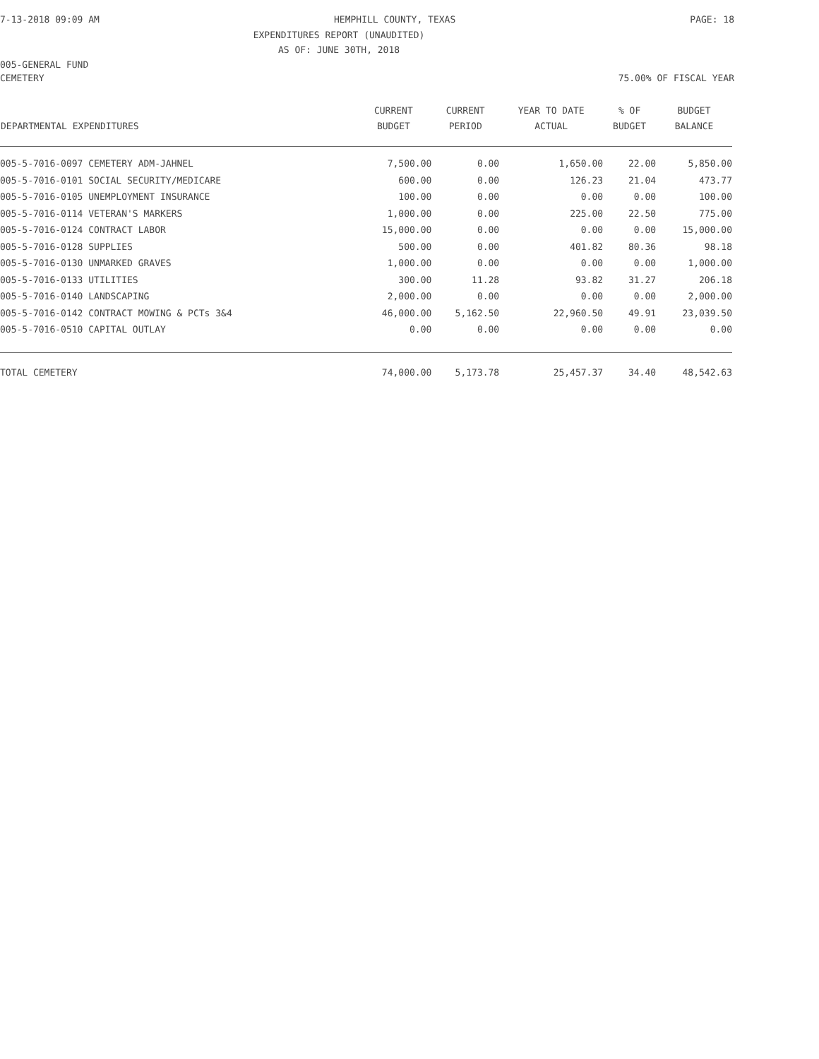7-13-2018 09:09 AM HEMPHILL COUNTY, TEXAS PAGE: 18
EXPENDITURES REPORT (UNAUDITED)
AS OF: JUNE 30TH, 2018
005-GENERAL FUND
CEMETERY 75.00% OF FISCAL YEAR
| DEPARTMENTAL EXPENDITURES | CURRENT BUDGET | CURRENT PERIOD | YEAR TO DATE ACTUAL | % OF BUDGET | BUDGET BALANCE |
| --- | --- | --- | --- | --- | --- |
| 005-5-7016-0097 CEMETERY ADM-JAHNEL | 7,500.00 | 0.00 | 1,650.00 | 22.00 | 5,850.00 |
| 005-5-7016-0101 SOCIAL SECURITY/MEDICARE | 600.00 | 0.00 | 126.23 | 21.04 | 473.77 |
| 005-5-7016-0105 UNEMPLOYMENT INSURANCE | 100.00 | 0.00 | 0.00 | 0.00 | 100.00 |
| 005-5-7016-0114 VETERAN'S MARKERS | 1,000.00 | 0.00 | 225.00 | 22.50 | 775.00 |
| 005-5-7016-0124 CONTRACT LABOR | 15,000.00 | 0.00 | 0.00 | 0.00 | 15,000.00 |
| 005-5-7016-0128 SUPPLIES | 500.00 | 0.00 | 401.82 | 80.36 | 98.18 |
| 005-5-7016-0130 UNMARKED GRAVES | 1,000.00 | 0.00 | 0.00 | 0.00 | 1,000.00 |
| 005-5-7016-0133 UTILITIES | 300.00 | 11.28 | 93.82 | 31.27 | 206.18 |
| 005-5-7016-0140 LANDSCAPING | 2,000.00 | 0.00 | 0.00 | 0.00 | 2,000.00 |
| 005-5-7016-0142 CONTRACT MOWING & PCTs 3&4 | 46,000.00 | 5,162.50 | 22,960.50 | 49.91 | 23,039.50 |
| 005-5-7016-0510 CAPITAL OUTLAY | 0.00 | 0.00 | 0.00 | 0.00 | 0.00 |
| TOTAL CEMETERY | 74,000.00 | 5,173.78 | 25,457.37 | 34.40 | 48,542.63 |